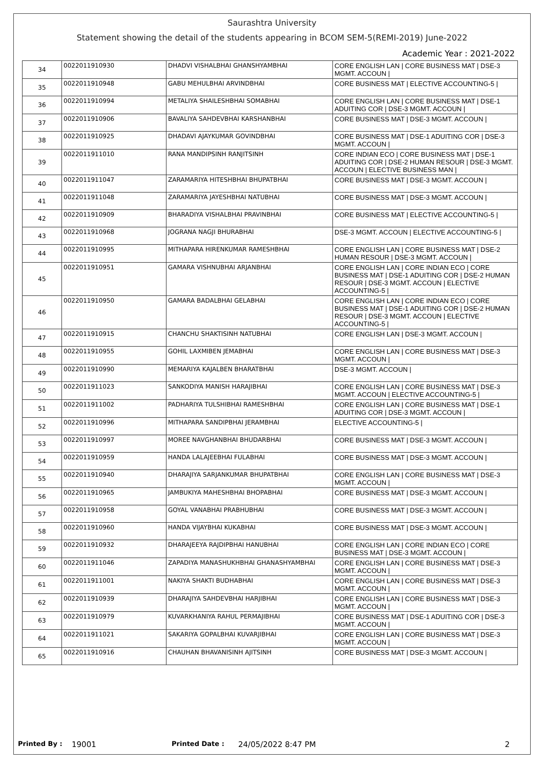Saurashtra University
Statement showing the detail of the students appearing in BCOM SEM-5(REMI-2019) June-2022
Academic Year : 2021-2022
| 34 | 0022011910930 | DHADVI VISHALBHAI GHANSHYAMBHAI | CORE ENGLISH LAN / CORE BUSINESS MAT / DSE-3 MGMT. ACCOUN / |
| 35 | 0022011910948 | GABU MEHULBHAI ARVINDBHAI | CORE BUSINESS MAT / ELECTIVE ACCOUNTING-5 / |
| 36 | 0022011910994 | METALIYA SHAILESHBHAI SOMABHAI | CORE ENGLISH LAN / CORE BUSINESS MAT / DSE-1 ADUITING COR / DSE-3 MGMT. ACCOUN / |
| 37 | 0022011910906 | BAVALIYA SAHDEVBHAI KARSHANBHAI | CORE BUSINESS MAT / DSE-3 MGMT. ACCOUN / |
| 38 | 0022011910925 | DHADAVI AJAYKUMAR GOVINDBHAI | CORE BUSINESS MAT / DSE-1 ADUITING COR / DSE-3 MGMT. ACCOUN / |
| 39 | 0022011911010 | RANA MANDIPSINH RANJITSINH | CORE INDIAN ECO / CORE BUSINESS MAT / DSE-1 ADUITING COR / DSE-2 HUMAN RESOUR / DSE-3 MGMT. ACCOUN / ELECTIVE BUSINESS MAN / |
| 40 | 0022011911047 | ZARAMARIYA HITESHBHAI BHUPATBHAI | CORE BUSINESS MAT / DSE-3 MGMT. ACCOUN / |
| 41 | 0022011911048 | ZARAMARIYA JAYESHBHAI NATUBHAI | CORE BUSINESS MAT / DSE-3 MGMT. ACCOUN / |
| 42 | 0022011910909 | BHARADIYA VISHALBHAI PRAVINBHAI | CORE BUSINESS MAT / ELECTIVE ACCOUNTING-5 / |
| 43 | 0022011910968 | JOGRANA NAGJI BHURABHAI | DSE-3 MGMT. ACCOUN / ELECTIVE ACCOUNTING-5 / |
| 44 | 0022011910995 | MITHAPARA HIRENKUMAR RAMESHBHAI | CORE ENGLISH LAN / CORE BUSINESS MAT / DSE-2 HUMAN RESOUR / DSE-3 MGMT. ACCOUN / |
| 45 | 0022011910951 | GAMARA VISHNUBHAI ARJANBHAI | CORE ENGLISH LAN / CORE INDIAN ECO / CORE BUSINESS MAT / DSE-1 ADUITING COR / DSE-2 HUMAN RESOUR / DSE-3 MGMT. ACCOUN / ELECTIVE ACCOUNTING-5 / |
| 46 | 0022011910950 | GAMARA BADALBHAI GELABHAI | CORE ENGLISH LAN / CORE INDIAN ECO / CORE BUSINESS MAT / DSE-1 ADUITING COR / DSE-2 HUMAN RESOUR / DSE-3 MGMT. ACCOUN / ELECTIVE ACCOUNTING-5 / |
| 47 | 0022011910915 | CHANCHU SHAKTISINH NATUBHAI | CORE ENGLISH LAN / DSE-3 MGMT. ACCOUN / |
| 48 | 0022011910955 | GOHIL LAXMIBEN JEMABHAI | CORE ENGLISH LAN / CORE BUSINESS MAT / DSE-3 MGMT. ACCOUN / |
| 49 | 0022011910990 | MEMARIYA KAJALBEN BHARATBHAI | DSE-3 MGMT. ACCOUN / |
| 50 | 0022011911023 | SANKODIYA MANISH HARAJIBHAI | CORE ENGLISH LAN / CORE BUSINESS MAT / DSE-3 MGMT. ACCOUN / ELECTIVE ACCOUNTING-5 / |
| 51 | 0022011911002 | PADHARIYA TULSHIBHAI RAMESHBHAI | CORE ENGLISH LAN / CORE BUSINESS MAT / DSE-1 ADUITING COR / DSE-3 MGMT. ACCOUN / |
| 52 | 0022011910996 | MITHAPARA SANDIPBHAI JERAMBHAI | ELECTIVE ACCOUNTING-5 / |
| 53 | 0022011910997 | MOREE NAVGHANBHAI BHUDARBHAI | CORE BUSINESS MAT / DSE-3 MGMT. ACCOUN / |
| 54 | 0022011910959 | HANDA LALAJEEBHAI FULABHAI | CORE BUSINESS MAT / DSE-3 MGMT. ACCOUN / |
| 55 | 0022011910940 | DHARAJIYA SARJANKUMAR BHUPATBHAI | CORE ENGLISH LAN / CORE BUSINESS MAT / DSE-3 MGMT. ACCOUN / |
| 56 | 0022011910965 | JAMBUKIYA MAHESHBHAI BHOPABHAI | CORE BUSINESS MAT / DSE-3 MGMT. ACCOUN / |
| 57 | 0022011910958 | GOYAL VANABHAI PRABHUBHAI | CORE BUSINESS MAT / DSE-3 MGMT. ACCOUN / |
| 58 | 0022011910960 | HANDA VIJAYBHAI KUKABHAI | CORE BUSINESS MAT / DSE-3 MGMT. ACCOUN / |
| 59 | 0022011910932 | DHARAJEEYA RAJDIPBHAI HANUBHAI | CORE ENGLISH LAN / CORE INDIAN ECO / CORE BUSINESS MAT / DSE-3 MGMT. ACCOUN / |
| 60 | 0022011911046 | ZAPADIYA MANASHUKHBHAI GHANASHYAMBHAI | CORE ENGLISH LAN / CORE BUSINESS MAT / DSE-3 MGMT. ACCOUN / |
| 61 | 0022011911001 | NAKIYA SHAKTI BUDHABHAI | CORE ENGLISH LAN / CORE BUSINESS MAT / DSE-3 MGMT. ACCOUN / |
| 62 | 0022011910939 | DHARAJIYA SAHDEVBHAI HARJIBHAI | CORE ENGLISH LAN / CORE BUSINESS MAT / DSE-3 MGMT. ACCOUN / |
| 63 | 0022011910979 | KUVARKHANIYA RAHUL PERMAJIBHAI | CORE BUSINESS MAT / DSE-1 ADUITING COR / DSE-3 MGMT. ACCOUN / |
| 64 | 0022011911021 | SAKARIYA GOPALBHAI KUVARJIBHAI | CORE ENGLISH LAN / CORE BUSINESS MAT / DSE-3 MGMT. ACCOUN / |
| 65 | 0022011910916 | CHAUHAN BHAVANISINH AJITSINH | CORE BUSINESS MAT / DSE-3 MGMT. ACCOUN / |
Printed By : 19001 Printed Date : 24/05/2022 8:47 PM 2